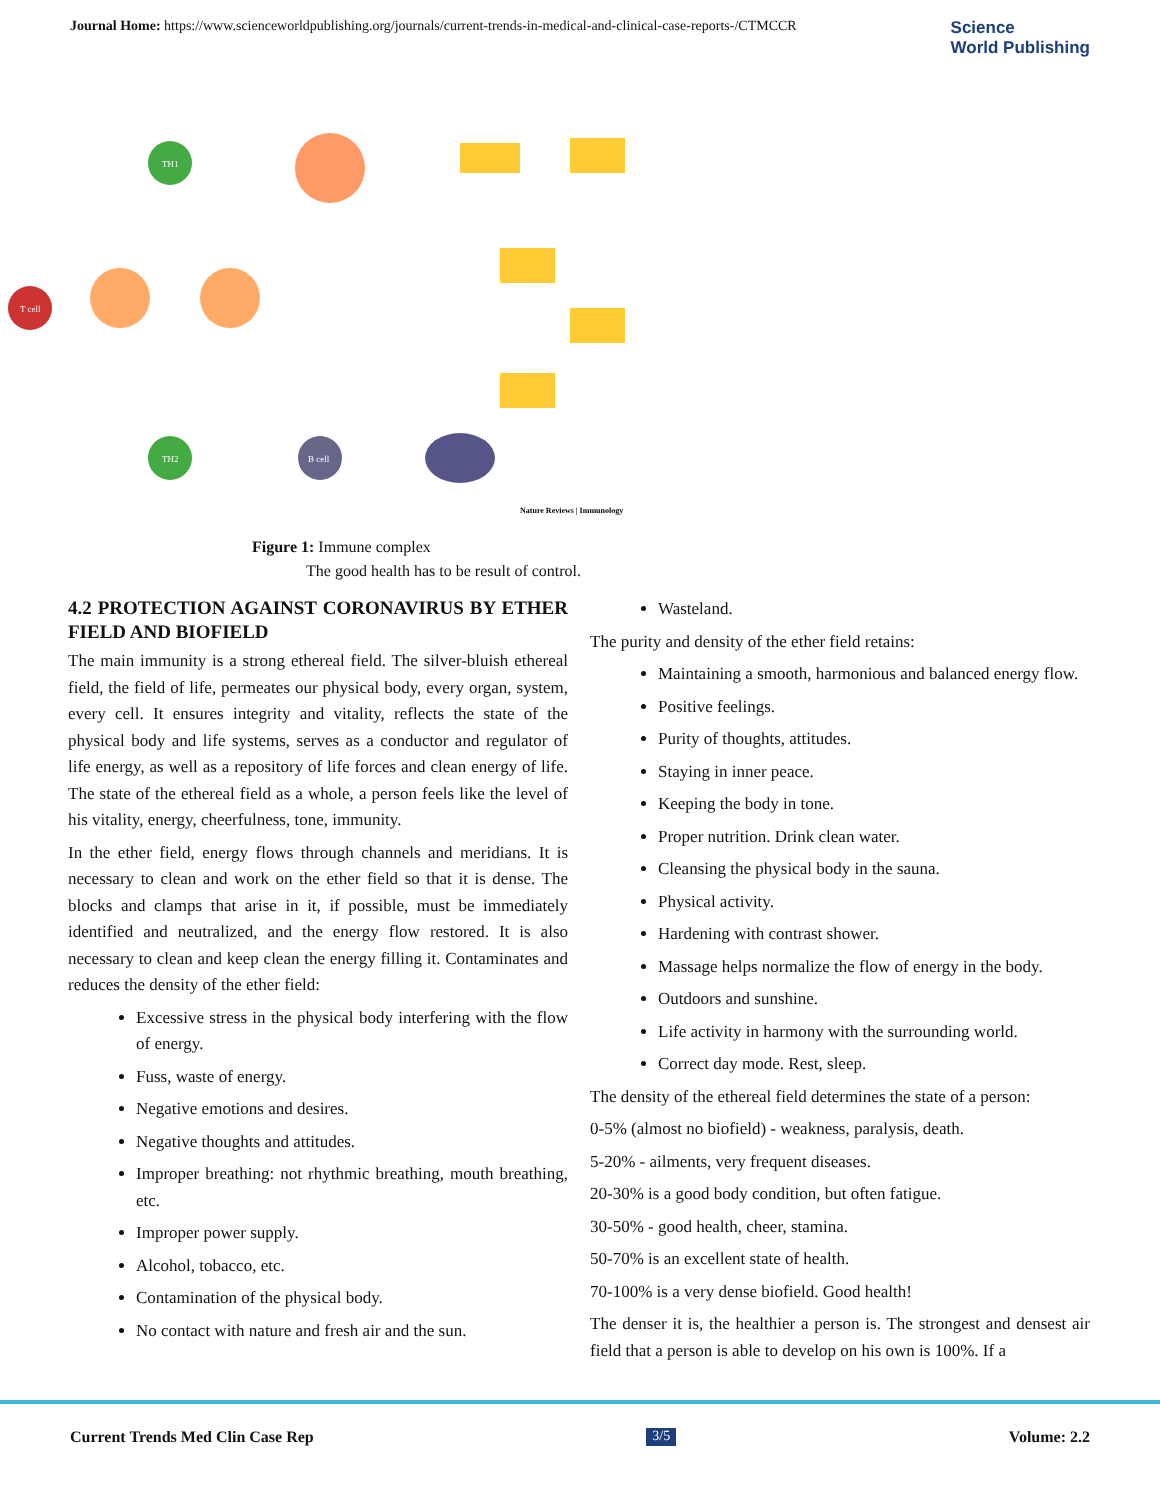Journal Home: https://www.scienceworldpublishing.org/journals/current-trends-in-medical-and-clinical-case-reports-/CTMCCR
Science
World Publishing
T cell
TH1
TH2
B cell
Nature Reviews | Immunology
Figure 1: Immune complex
The good health has to be result of control.
4.2 PROTECTION AGAINST CORONAVIRUS BY ETHER FIELD AND BIOFIELD
The main immunity is a strong ethereal field. The silver-bluish ethereal field, the field of life, permeates our physical body, every organ, system, every cell. It ensures integrity and vitality, reflects the state of the physical body and life systems, serves as a conductor and regulator of life energy, as well as a repository of life forces and clean energy of life. The state of the ethereal field as a whole, a person feels like the level of his vitality, energy, cheerfulness, tone, immunity.
In the ether field, energy flows through channels and meridians. It is necessary to clean and work on the ether field so that it is dense. The blocks and clamps that arise in it, if possible, must be immediately identified and neutralized, and the energy flow restored. It is also necessary to clean and keep clean the energy filling it. Contaminates and reduces the density of the ether field:
Excessive stress in the physical body interfering with the flow of energy.
Fuss, waste of energy.
Negative emotions and desires.
Negative thoughts and attitudes.
Improper breathing: not rhythmic breathing, mouth breathing, etc.
Improper power supply.
Alcohol, tobacco, etc.
Contamination of the physical body.
No contact with nature and fresh air and the sun.
Wasteland.
The purity and density of the ether field retains:
Maintaining a smooth, harmonious and balanced energy flow.
Positive feelings.
Purity of thoughts, attitudes.
Staying in inner peace.
Keeping the body in tone.
Proper nutrition. Drink clean water.
Cleansing the physical body in the sauna.
Physical activity.
Hardening with contrast shower.
Massage helps normalize the flow of energy in the body.
Outdoors and sunshine.
Life activity in harmony with the surrounding world.
Correct day mode. Rest, sleep.
The density of the ethereal field determines the state of a person:
0-5% (almost no biofield) - weakness, paralysis, death.
5-20% - ailments, very frequent diseases.
20-30% is a good body condition, but often fatigue.
30-50% - good health, cheer, stamina.
50-70% is an excellent state of health.
70-100% is a very dense biofield. Good health!
The denser it is, the healthier a person is. The strongest and densest air field that a person is able to develop on his own is 100%. If a
Current Trends Med Clin Case Rep 3/5 Volume: 2.2